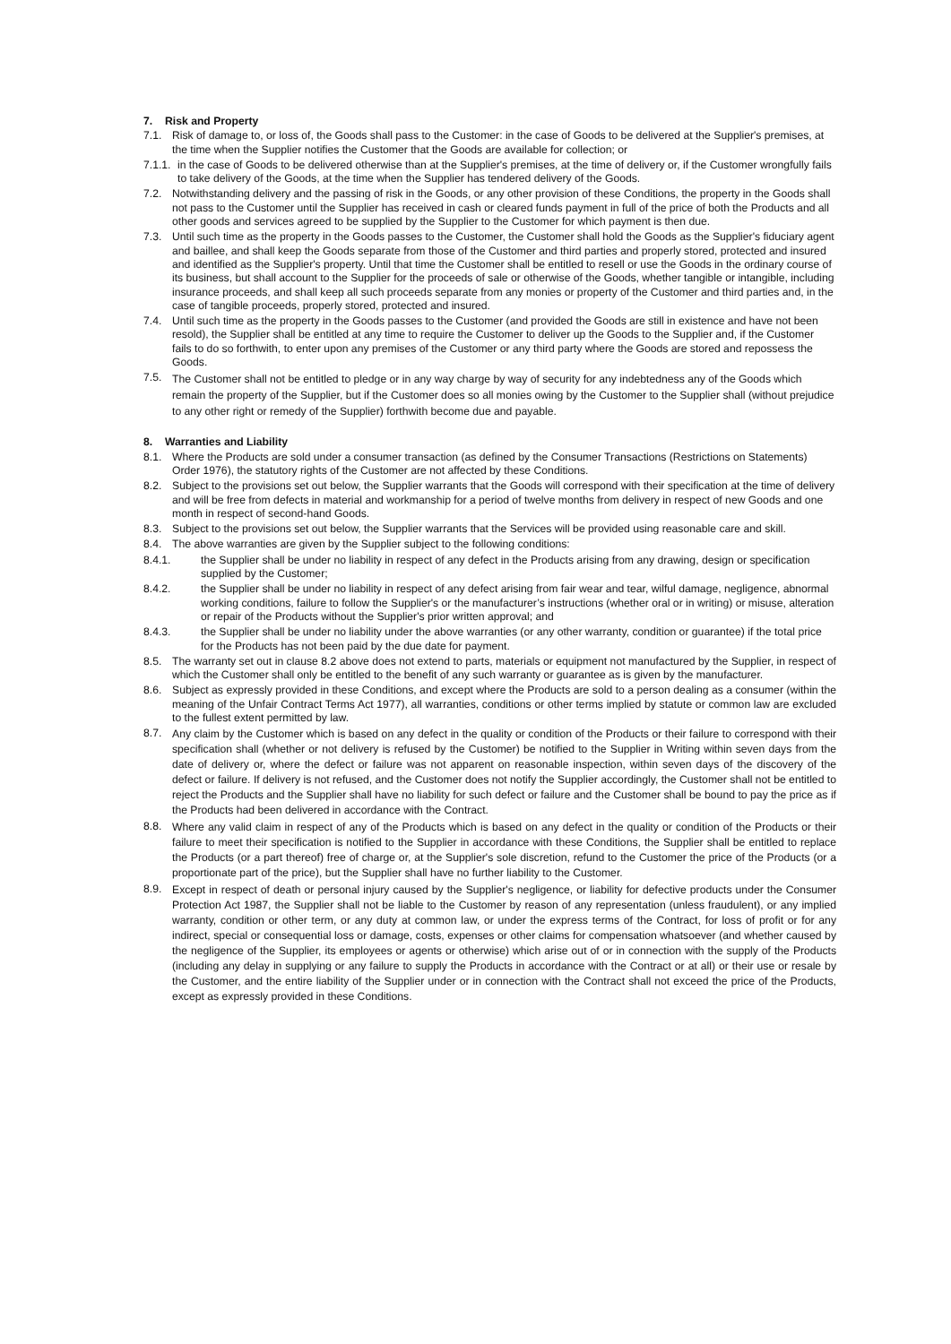7. Risk and Property
7.1. Risk of damage to, or loss of, the Goods shall pass to the Customer: in the case of Goods to be delivered at the Supplier's premises, at the time when the Supplier notifies the Customer that the Goods are available for collection; or
7.1.1. in the case of Goods to be delivered otherwise than at the Supplier's premises, at the time of delivery or, if the Customer wrongfully fails to take delivery of the Goods, at the time when the Supplier has tendered delivery of the Goods.
7.2. Notwithstanding delivery and the passing of risk in the Goods, or any other provision of these Conditions, the property in the Goods shall not pass to the Customer until the Supplier has received in cash or cleared funds payment in full of the price of both the Products and all other goods and services agreed to be supplied by the Supplier to the Customer for which payment is then due.
7.3. Until such time as the property in the Goods passes to the Customer, the Customer shall hold the Goods as the Supplier's fiduciary agent and baillee, and shall keep the Goods separate from those of the Customer and third parties and properly stored, protected and insured and identified as the Supplier's property. Until that time the Customer shall be entitled to resell or use the Goods in the ordinary course of its business, but shall account to the Supplier for the proceeds of sale or otherwise of the Goods, whether tangible or intangible, including insurance proceeds, and shall keep all such proceeds separate from any monies or property of the Customer and third parties and, in the case of tangible proceeds, properly stored, protected and insured.
7.4. Until such time as the property in the Goods passes to the Customer (and provided the Goods are still in existence and have not been resold), the Supplier shall be entitled at any time to require the Customer to deliver up the Goods to the Supplier and, if the Customer fails to do so forthwith, to enter upon any premises of the Customer or any third party where the Goods are stored and repossess the Goods.
7.5.
The Customer shall not be entitled to pledge or in any way charge by way of security for any indebtedness any of the Goods which remain the property of the Supplier, but if the Customer does so all monies owing by the Customer to the Supplier shall (without prejudice to any other right or remedy of the Supplier) forthwith become due and payable.
8. Warranties and Liability
8.1. Where the Products are sold under a consumer transaction (as defined by the Consumer Transactions (Restrictions on Statements) Order 1976), the statutory rights of the Customer are not affected by these Conditions.
8.2. Subject to the provisions set out below, the Supplier warrants that the Goods will correspond with their specification at the time of delivery and will be free from defects in material and workmanship for a period of twelve months from delivery in respect of new Goods and one month in respect of second-hand Goods.
8.3. Subject to the provisions set out below, the Supplier warrants that the Services will be provided using reasonable care and skill.
8.4. The above warranties are given by the Supplier subject to the following conditions:
8.4.1. the Supplier shall be under no liability in respect of any defect in the Products arising from any drawing, design or specification supplied by the Customer;
8.4.2. the Supplier shall be under no liability in respect of any defect arising from fair wear and tear, wilful damage, negligence, abnormal working conditions, failure to follow the Supplier's or the manufacturer’s instructions (whether oral or in writing) or misuse, alteration or repair of the Products without the Supplier's prior written approval; and
8.4.3. the Supplier shall be under no liability under the above warranties (or any other warranty, condition or guarantee) if the total price for the Products has not been paid by the due date for payment.
8.5. The warranty set out in clause 8.2 above does not extend to parts, materials or equipment not manufactured by the Supplier, in respect of which the Customer shall only be entitled to the benefit of any such warranty or guarantee as is given by the manufacturer.
8.6. Subject as expressly provided in these Conditions, and except where the Products are sold to a person dealing as a consumer (within the meaning of the Unfair Contract Terms Act 1977), all warranties, conditions or other terms implied by statute or common law are excluded to the fullest extent permitted by law.
8.7.
Any claim by the Customer which is based on any defect in the quality or condition of the Products or their failure to correspond with their specification shall (whether or not delivery is refused by the Customer) be notified to the Supplier in Writing within seven days from the date of delivery or, where the defect or failure was not apparent on reasonable inspection, within seven days of the discovery of the defect or failure. If delivery is not refused, and the Customer does not notify the Supplier accordingly, the Customer shall not be entitled to reject the Products and the Supplier shall have no liability for such defect or failure and the Customer shall be bound to pay the price as if the Products had been delivered in accordance with the Contract.
8.8.
Where any valid claim in respect of any of the Products which is based on any defect in the quality or condition of the Products or their failure to meet their specification is notified to the Supplier in accordance with these Conditions, the Supplier shall be entitled to replace the Products (or a part thereof) free of charge or, at the Supplier's sole discretion, refund to the Customer the price of the Products (or a proportionate part of the price), but the Supplier shall have no further liability to the Customer.
8.9.
Except in respect of death or personal injury caused by the Supplier's negligence, or liability for defective products under the Consumer Protection Act 1987, the Supplier shall not be liable to the Customer by reason of any representation (unless fraudulent), or any implied warranty, condition or other term, or any duty at common law, or under the express terms of the Contract, for loss of profit or for any indirect, special or consequential loss or damage, costs, expenses or other claims for compensation whatsoever (and whether caused by the negligence of the Supplier, its employees or agents or otherwise) which arise out of or in connection with the supply of the Products (including any delay in supplying or any failure to supply the Products in accordance with the Contract or at all) or their use or resale by the Customer, and the entire liability of the Supplier under or in connection with the Contract shall not exceed the price of the Products, except as expressly provided in these Conditions.